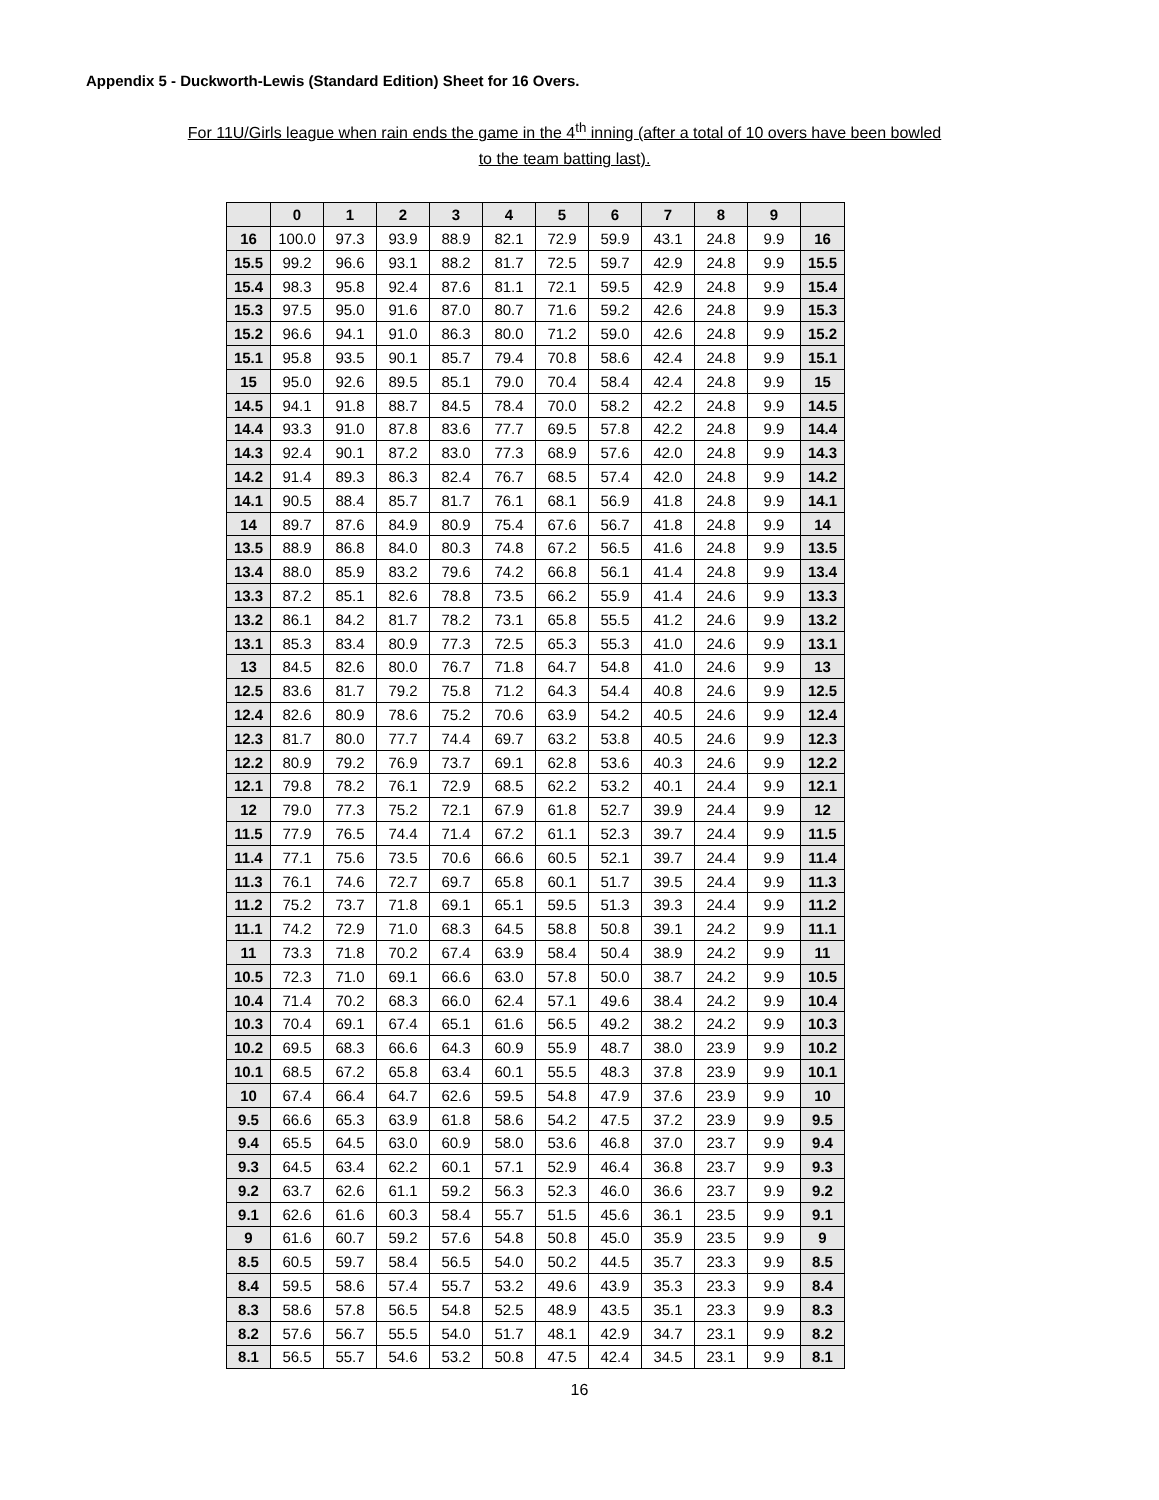Appendix 5 - Duckworth-Lewis (Standard Edition) Sheet for 16 Overs.
For 11U/Girls league when rain ends the game in the 4<sup>th</sup> inning (after a total of 10 overs have been bowled
to the team batting last).
| | 0 | 1 | 2 | 3 | 4 | 5 | 6 | 7 | 8 | 9 | |
| --- | --- | --- | --- | --- | --- | --- | --- | --- | --- | --- | --- |
| 16 | 100.0 | 97.3 | 93.9 | 88.9 | 82.1 | 72.9 | 59.9 | 43.1 | 24.8 | 9.9 | 16 |
| 15.5 | 99.2 | 96.6 | 93.1 | 88.2 | 81.7 | 72.5 | 59.7 | 42.9 | 24.8 | 9.9 | 15.5 |
| 15.4 | 98.3 | 95.8 | 92.4 | 87.6 | 81.1 | 72.1 | 59.5 | 42.9 | 24.8 | 9.9 | 15.4 |
| 15.3 | 97.5 | 95.0 | 91.6 | 87.0 | 80.7 | 71.6 | 59.2 | 42.6 | 24.8 | 9.9 | 15.3 |
| 15.2 | 96.6 | 94.1 | 91.0 | 86.3 | 80.0 | 71.2 | 59.0 | 42.6 | 24.8 | 9.9 | 15.2 |
| 15.1 | 95.8 | 93.5 | 90.1 | 85.7 | 79.4 | 70.8 | 58.6 | 42.4 | 24.8 | 9.9 | 15.1 |
| 15 | 95.0 | 92.6 | 89.5 | 85.1 | 79.0 | 70.4 | 58.4 | 42.4 | 24.8 | 9.9 | 15 |
| 14.5 | 94.1 | 91.8 | 88.7 | 84.5 | 78.4 | 70.0 | 58.2 | 42.2 | 24.8 | 9.9 | 14.5 |
| 14.4 | 93.3 | 91.0 | 87.8 | 83.6 | 77.7 | 69.5 | 57.8 | 42.2 | 24.8 | 9.9 | 14.4 |
| 14.3 | 92.4 | 90.1 | 87.2 | 83.0 | 77.3 | 68.9 | 57.6 | 42.0 | 24.8 | 9.9 | 14.3 |
| 14.2 | 91.4 | 89.3 | 86.3 | 82.4 | 76.7 | 68.5 | 57.4 | 42.0 | 24.8 | 9.9 | 14.2 |
| 14.1 | 90.5 | 88.4 | 85.7 | 81.7 | 76.1 | 68.1 | 56.9 | 41.8 | 24.8 | 9.9 | 14.1 |
| 14 | 89.7 | 87.6 | 84.9 | 80.9 | 75.4 | 67.6 | 56.7 | 41.8 | 24.8 | 9.9 | 14 |
| 13.5 | 88.9 | 86.8 | 84.0 | 80.3 | 74.8 | 67.2 | 56.5 | 41.6 | 24.8 | 9.9 | 13.5 |
| 13.4 | 88.0 | 85.9 | 83.2 | 79.6 | 74.2 | 66.8 | 56.1 | 41.4 | 24.8 | 9.9 | 13.4 |
| 13.3 | 87.2 | 85.1 | 82.6 | 78.8 | 73.5 | 66.2 | 55.9 | 41.4 | 24.6 | 9.9 | 13.3 |
| 13.2 | 86.1 | 84.2 | 81.7 | 78.2 | 73.1 | 65.8 | 55.5 | 41.2 | 24.6 | 9.9 | 13.2 |
| 13.1 | 85.3 | 83.4 | 80.9 | 77.3 | 72.5 | 65.3 | 55.3 | 41.0 | 24.6 | 9.9 | 13.1 |
| 13 | 84.5 | 82.6 | 80.0 | 76.7 | 71.8 | 64.7 | 54.8 | 41.0 | 24.6 | 9.9 | 13 |
| 12.5 | 83.6 | 81.7 | 79.2 | 75.8 | 71.2 | 64.3 | 54.4 | 40.8 | 24.6 | 9.9 | 12.5 |
| 12.4 | 82.6 | 80.9 | 78.6 | 75.2 | 70.6 | 63.9 | 54.2 | 40.5 | 24.6 | 9.9 | 12.4 |
| 12.3 | 81.7 | 80.0 | 77.7 | 74.4 | 69.7 | 63.2 | 53.8 | 40.5 | 24.6 | 9.9 | 12.3 |
| 12.2 | 80.9 | 79.2 | 76.9 | 73.7 | 69.1 | 62.8 | 53.6 | 40.3 | 24.6 | 9.9 | 12.2 |
| 12.1 | 79.8 | 78.2 | 76.1 | 72.9 | 68.5 | 62.2 | 53.2 | 40.1 | 24.4 | 9.9 | 12.1 |
| 12 | 79.0 | 77.3 | 75.2 | 72.1 | 67.9 | 61.8 | 52.7 | 39.9 | 24.4 | 9.9 | 12 |
| 11.5 | 77.9 | 76.5 | 74.4 | 71.4 | 67.2 | 61.1 | 52.3 | 39.7 | 24.4 | 9.9 | 11.5 |
| 11.4 | 77.1 | 75.6 | 73.5 | 70.6 | 66.6 | 60.5 | 52.1 | 39.7 | 24.4 | 9.9 | 11.4 |
| 11.3 | 76.1 | 74.6 | 72.7 | 69.7 | 65.8 | 60.1 | 51.7 | 39.5 | 24.4 | 9.9 | 11.3 |
| 11.2 | 75.2 | 73.7 | 71.8 | 69.1 | 65.1 | 59.5 | 51.3 | 39.3 | 24.4 | 9.9 | 11.2 |
| 11.1 | 74.2 | 72.9 | 71.0 | 68.3 | 64.5 | 58.8 | 50.8 | 39.1 | 24.2 | 9.9 | 11.1 |
| 11 | 73.3 | 71.8 | 70.2 | 67.4 | 63.9 | 58.4 | 50.4 | 38.9 | 24.2 | 9.9 | 11 |
| 10.5 | 72.3 | 71.0 | 69.1 | 66.6 | 63.0 | 57.8 | 50.0 | 38.7 | 24.2 | 9.9 | 10.5 |
| 10.4 | 71.4 | 70.2 | 68.3 | 66.0 | 62.4 | 57.1 | 49.6 | 38.4 | 24.2 | 9.9 | 10.4 |
| 10.3 | 70.4 | 69.1 | 67.4 | 65.1 | 61.6 | 56.5 | 49.2 | 38.2 | 24.2 | 9.9 | 10.3 |
| 10.2 | 69.5 | 68.3 | 66.6 | 64.3 | 60.9 | 55.9 | 48.7 | 38.0 | 23.9 | 9.9 | 10.2 |
| 10.1 | 68.5 | 67.2 | 65.8 | 63.4 | 60.1 | 55.5 | 48.3 | 37.8 | 23.9 | 9.9 | 10.1 |
| 10 | 67.4 | 66.4 | 64.7 | 62.6 | 59.5 | 54.8 | 47.9 | 37.6 | 23.9 | 9.9 | 10 |
| 9.5 | 66.6 | 65.3 | 63.9 | 61.8 | 58.6 | 54.2 | 47.5 | 37.2 | 23.9 | 9.9 | 9.5 |
| 9.4 | 65.5 | 64.5 | 63.0 | 60.9 | 58.0 | 53.6 | 46.8 | 37.0 | 23.7 | 9.9 | 9.4 |
| 9.3 | 64.5 | 63.4 | 62.2 | 60.1 | 57.1 | 52.9 | 46.4 | 36.8 | 23.7 | 9.9 | 9.3 |
| 9.2 | 63.7 | 62.6 | 61.1 | 59.2 | 56.3 | 52.3 | 46.0 | 36.6 | 23.7 | 9.9 | 9.2 |
| 9.1 | 62.6 | 61.6 | 60.3 | 58.4 | 55.7 | 51.5 | 45.6 | 36.1 | 23.5 | 9.9 | 9.1 |
| 9 | 61.6 | 60.7 | 59.2 | 57.6 | 54.8 | 50.8 | 45.0 | 35.9 | 23.5 | 9.9 | 9 |
| 8.5 | 60.5 | 59.7 | 58.4 | 56.5 | 54.0 | 50.2 | 44.5 | 35.7 | 23.3 | 9.9 | 8.5 |
| 8.4 | 59.5 | 58.6 | 57.4 | 55.7 | 53.2 | 49.6 | 43.9 | 35.3 | 23.3 | 9.9 | 8.4 |
| 8.3 | 58.6 | 57.8 | 56.5 | 54.8 | 52.5 | 48.9 | 43.5 | 35.1 | 23.3 | 9.9 | 8.3 |
| 8.2 | 57.6 | 56.7 | 55.5 | 54.0 | 51.7 | 48.1 | 42.9 | 34.7 | 23.1 | 9.9 | 8.2 |
| 8.1 | 56.5 | 55.7 | 54.6 | 53.2 | 50.8 | 47.5 | 42.4 | 34.5 | 23.1 | 9.9 | 8.1 |
16